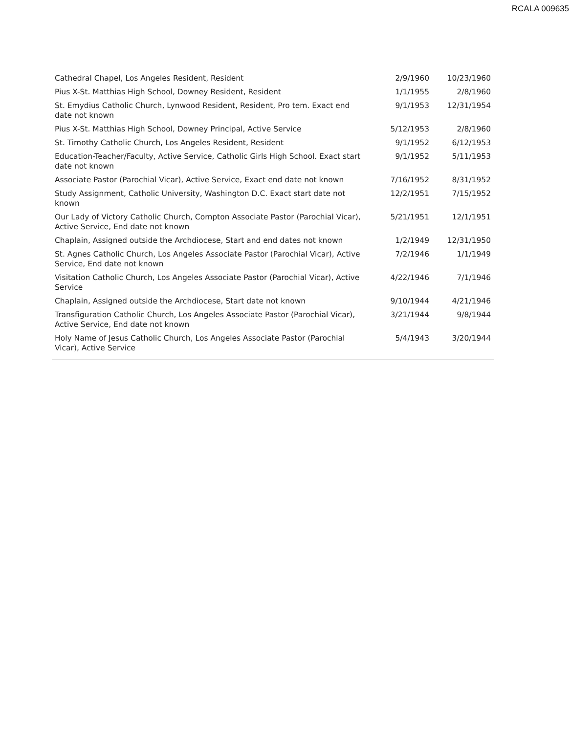RCALA 009635
| Cathedral Chapel, Los Angeles Resident, Resident | 2/9/1960 | 10/23/1960 |
| Pius X-St. Matthias High School, Downey Resident, Resident | 1/1/1955 | 2/8/1960 |
| St. Emydius Catholic Church, Lynwood Resident, Resident, Pro tem. Exact end date not known | 9/1/1953 | 12/31/1954 |
| Pius X-St. Matthias High School, Downey Principal, Active Service | 5/12/1953 | 2/8/1960 |
| St. Timothy Catholic Church, Los Angeles Resident, Resident | 9/1/1952 | 6/12/1953 |
| Education-Teacher/Faculty, Active Service, Catholic Girls High School. Exact start date not known | 9/1/1952 | 5/11/1953 |
| Associate Pastor (Parochial Vicar), Active Service, Exact end date not known | 7/16/1952 | 8/31/1952 |
| Study Assignment, Catholic University, Washington D.C. Exact start date not known | 12/2/1951 | 7/15/1952 |
| Our Lady of Victory Catholic Church, Compton Associate Pastor (Parochial Vicar), Active Service, End date not known | 5/21/1951 | 12/1/1951 |
| Chaplain, Assigned outside the Archdiocese, Start and end dates not known | 1/2/1949 | 12/31/1950 |
| St. Agnes Catholic Church, Los Angeles Associate Pastor (Parochial Vicar), Active Service, End date not known | 7/2/1946 | 1/1/1949 |
| Visitation Catholic Church, Los Angeles Associate Pastor (Parochial Vicar), Active Service | 4/22/1946 | 7/1/1946 |
| Chaplain, Assigned outside the Archdiocese, Start date not known | 9/10/1944 | 4/21/1946 |
| Transfiguration Catholic Church, Los Angeles Associate Pastor (Parochial Vicar), Active Service, End date not known | 3/21/1944 | 9/8/1944 |
| Holy Name of Jesus Catholic Church, Los Angeles Associate Pastor (Parochial Vicar), Active Service | 5/4/1943 | 3/20/1944 |